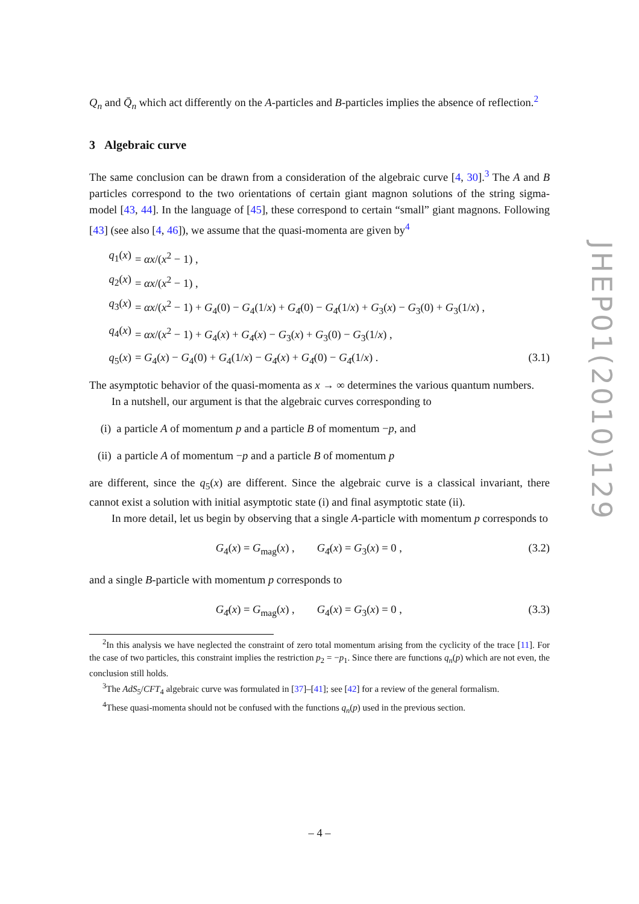Q<sub>n</sub> and Q̄<sub>n</sub> which act differently on the A-particles and B-particles implies the absence of reflection.<sup>2</sup>
3 Algebraic curve
The same conclusion can be drawn from a consideration of the algebraic curve [4, 30].<sup>3</sup> The A and B particles correspond to the two orientations of certain giant magnon solutions of the string sigma-model [43, 44]. In the language of [45], these correspond to certain “small” giant magnons. Following [43] (see also [4, 46]), we assume that the quasi-momenta are given by<sup>4</sup>
q<sub>1</sub>(x) = αx/(x<sup>2</sup> − 1) ,
q<sub>2</sub>(x) = αx/(x<sup>2</sup> − 1) ,
q<sub>3</sub>(x) = αx/(x<sup>2</sup> − 1) + G<sub>4</sub>(0) − G<sub>4</sub>(1/x) + G<sub>4̄</sub>(0) − G<sub>4̄</sub>(1/x) + G<sub>3</sub>(x) − G<sub>3</sub>(0) + G<sub>3</sub>(1/x) ,
q<sub>4</sub>(x) = αx/(x<sup>2</sup> − 1) + G<sub>4</sub>(x) + G<sub>4̄</sub>(x) − G<sub>3</sub>(x) + G<sub>3</sub>(0) − G<sub>3</sub>(1/x) ,
q<sub>5</sub>(x) = G<sub>4</sub>(x) − G<sub>4</sub>(0) + G<sub>4</sub>(1/x) − G<sub>4̄</sub>(x) + G<sub>4̄</sub>(0) − G<sub>4̄</sub>(1/x) . (3.1)
The asymptotic behavior of the quasi-momenta as x → ∞ determines the various quantum numbers.
In a nutshell, our argument is that the algebraic curves corresponding to
(i) a particle A of momentum p and a particle B of momentum −p, and
(ii) a particle A of momentum −p and a particle B of momentum p
are different, since the q<sub>5</sub>(x) are different. Since the algebraic curve is a classical invariant, there cannot exist a solution with initial asymptotic state (i) and final asymptotic state (ii).
In more detail, let us begin by observing that a single A-particle with momentum p corresponds to
G<sub>4</sub>(x) = G<sub>mag</sub>(x) , G<sub>4̄</sub>(x) = G<sub>3</sub>(x) = 0 , (3.2)
and a single B-particle with momentum p corresponds to
G<sub>4̄</sub>(x) = G<sub>mag</sub>(x) , G<sub>4</sub>(x) = G<sub>3</sub>(x) = 0 , (3.3)
<sup>2</sup> In this analysis we have neglected the constraint of zero total momentum arising from the cyclicity of the trace [11]. For the case of two particles, this constraint implies the restriction p<sub>2</sub> = −p<sub>1</sub>. Since there are functions q<sub>n</sub>(p) which are not even, the conclusion still holds.
<sup>3</sup> The AdS<sub>5</sub>/CFT<sub>4</sub> algebraic curve was formulated in [37]–[41]; see [42] for a review of the general formalism.
<sup>4</sup> These quasi-momenta should not be confused with the functions q<sub>n</sub>(p) used in the previous section.
JHEP01(2010)129
– 4 –